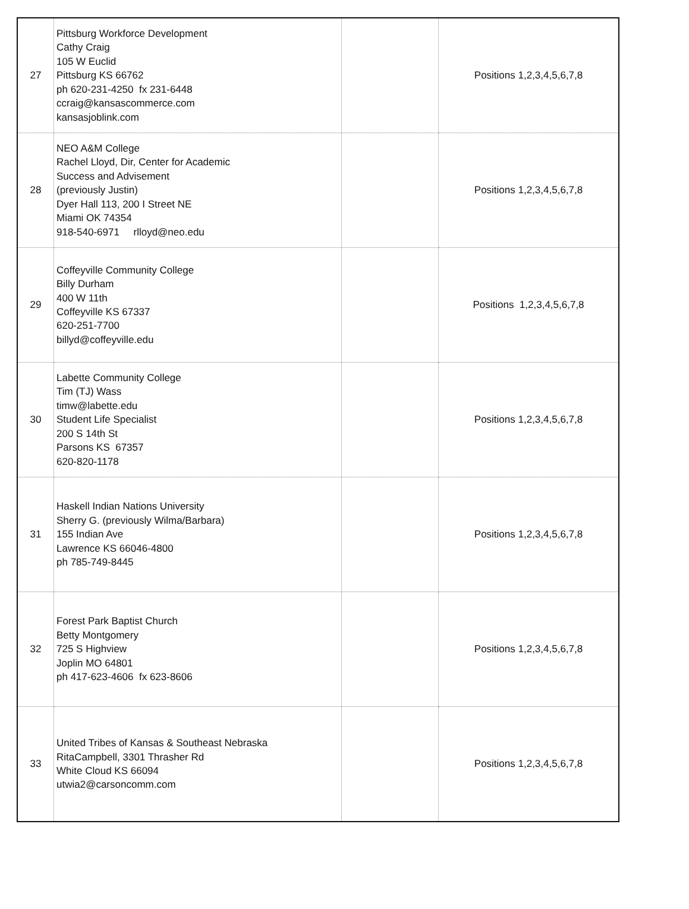| 27 | Pittsburg Workforce Development Cathy Craig 105 W Euclid Pittsburg KS 66762 ph 620-231-4250 fx 231-6448 ccraig@kansascommerce.com kansasjoblink.com | | Positions 1,2,3,4,5,6,7,8 |
| 28 | NEO A&M College Rachel Lloyd, Dir, Center for Academic Success and Advisement (previously Justin) Dyer Hall 113, 200 I Street NE Miami OK 74354 918-540-6971 rlloyd@neo.edu | | Positions 1,2,3,4,5,6,7,8 |
| 29 | Coffeyville Community College Billy Durham 400 W 11th Coffeyville KS 67337 620-251-7700 billyd@coffeyville.edu | | Positions 1,2,3,4,5,6,7,8 |
| 30 | Labette Community College Tim (TJ) Wass timw@labette.edu Student Life Specialist 200 S 14th St Parsons KS 67357 620-820-1178 | | Positions 1,2,3,4,5,6,7,8 |
| 31 | Haskell Indian Nations University Sherry G. (previously Wilma/Barbara) 155 Indian Ave Lawrence KS 66046-4800 ph 785-749-8445 | | Positions 1,2,3,4,5,6,7,8 |
| 32 | Forest Park Baptist Church Betty Montgomery 725 S Highview Joplin MO 64801 ph 417-623-4606 fx 623-8606 | | Positions 1,2,3,4,5,6,7,8 |
| 33 | United Tribes of Kansas & Southeast Nebraska RitaCampbell, 3301 Thrasher Rd White Cloud KS 66094 utwia2@carsoncomm.com | | Positions 1,2,3,4,5,6,7,8 |